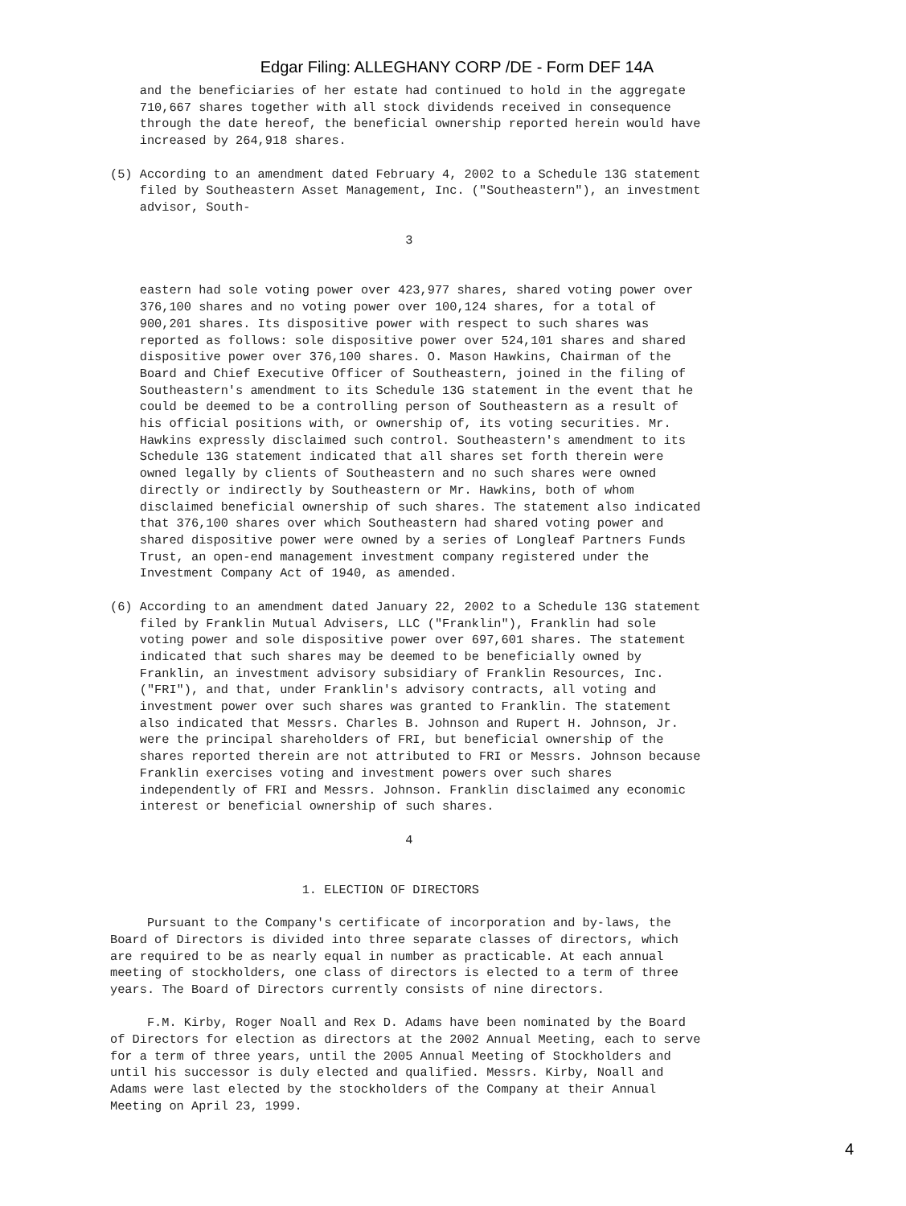Edgar Filing: ALLEGHANY CORP /DE - Form DEF 14A
    and the beneficiaries of her estate had continued to hold in the aggregate
    710,667 shares together with all stock dividends received in consequence
    through the date hereof, the beneficial ownership reported herein would have
    increased by 264,918 shares.

(5) According to an amendment dated February 4, 2002 to a Schedule 13G statement
    filed by Southeastern Asset Management, Inc. ("Southeastern"), an investment
    advisor, South-

                                        3


    eastern had sole voting power over 423,977 shares, shared voting power over
    376,100 shares and no voting power over 100,124 shares, for a total of
    900,201 shares. Its dispositive power with respect to such shares was
    reported as follows: sole dispositive power over 524,101 shares and shared
    dispositive power over 376,100 shares. O. Mason Hawkins, Chairman of the
    Board and Chief Executive Officer of Southeastern, joined in the filing of
    Southeastern's amendment to its Schedule 13G statement in the event that he
    could be deemed to be a controlling person of Southeastern as a result of
    his official positions with, or ownership of, its voting securities. Mr.
    Hawkins expressly disclaimed such control. Southeastern's amendment to its
    Schedule 13G statement indicated that all shares set forth therein were
    owned legally by clients of Southeastern and no such shares were owned
    directly or indirectly by Southeastern or Mr. Hawkins, both of whom
    disclaimed beneficial ownership of such shares. The statement also indicated
    that 376,100 shares over which Southeastern had shared voting power and
    shared dispositive power were owned by a series of Longleaf Partners Funds
    Trust, an open-end management investment company registered under the
    Investment Company Act of 1940, as amended.

(6) According to an amendment dated January 22, 2002 to a Schedule 13G statement
    filed by Franklin Mutual Advisers, LLC ("Franklin"), Franklin had sole
    voting power and sole dispositive power over 697,601 shares. The statement
    indicated that such shares may be deemed to be beneficially owned by
    Franklin, an investment advisory subsidiary of Franklin Resources, Inc.
    ("FRI"), and that, under Franklin's advisory contracts, all voting and
    investment power over such shares was granted to Franklin. The statement
    also indicated that Messrs. Charles B. Johnson and Rupert H. Johnson, Jr.
    were the principal shareholders of FRI, but beneficial ownership of the
    shares reported therein are not attributed to FRI or Messrs. Johnson because
    Franklin exercises voting and investment powers over such shares
    independently of FRI and Messrs. Johnson. Franklin disclaimed any economic
    interest or beneficial ownership of such shares.

                                        4


                          1. ELECTION OF DIRECTORS

     Pursuant to the Company's certificate of incorporation and by-laws, the
Board of Directors is divided into three separate classes of directors, which
are required to be as nearly equal in number as practicable. At each annual
meeting of stockholders, one class of directors is elected to a term of three
years. The Board of Directors currently consists of nine directors.

     F.M. Kirby, Roger Noall and Rex D. Adams have been nominated by the Board
of Directors for election as directors at the 2002 Annual Meeting, each to serve
for a term of three years, until the 2005 Annual Meeting of Stockholders and
until his successor is duly elected and qualified. Messrs. Kirby, Noall and
Adams were last elected by the stockholders of the Company at their Annual
Meeting on April 23, 1999.
4